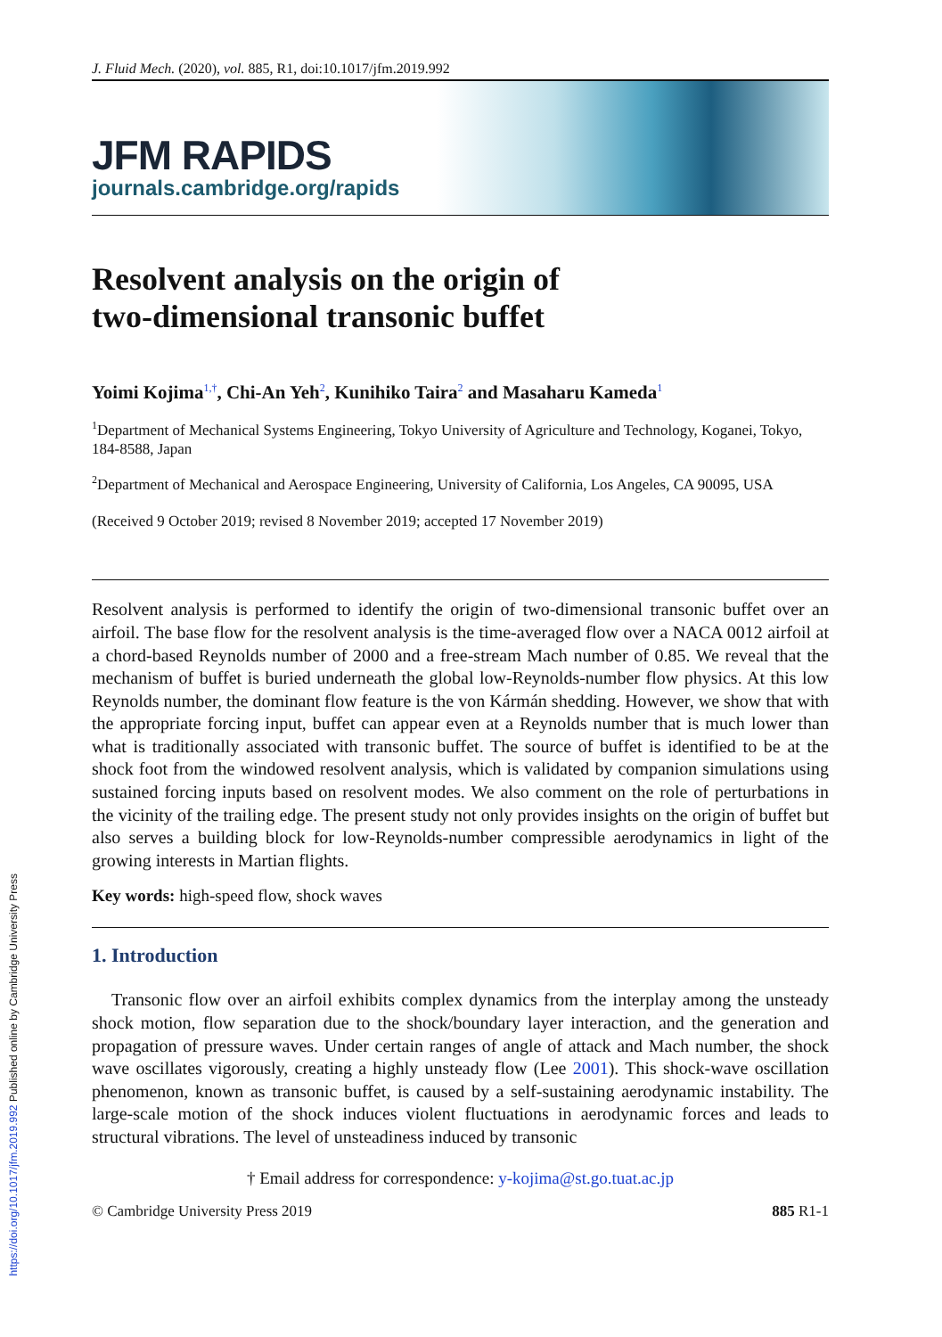https://doi.org/10.1017/jfm.2019.992 Published online by Cambridge University Press
J. Fluid Mech. (2020), vol. 885, R1, doi:10.1017/jfm.2019.992
JFM RAPIDS
journals.cambridge.org/rapids
Resolvent analysis on the origin of
two-dimensional transonic buffet
Yoimi Kojima<sup>1,†</sup>, Chi-An Yeh<sup>2</sup>, Kunihiko Taira<sup>2</sup> and Masaharu Kameda<sup>1</sup>
<sup>1</sup> Department of Mechanical Systems Engineering, Tokyo University of Agriculture and Technology, Koganei, Tokyo, 184-8588, Japan
<sup>2</sup> Department of Mechanical and Aerospace Engineering, University of California, Los Angeles, CA 90095, USA
(Received 9 October 2019; revised 8 November 2019; accepted 17 November 2019)
Resolvent analysis is performed to identify the origin of two-dimensional transonic buffet over an airfoil. The base flow for the resolvent analysis is the time-averaged flow over a NACA 0012 airfoil at a chord-based Reynolds number of 2000 and a free-stream Mach number of 0.85. We reveal that the mechanism of buffet is buried underneath the global low-Reynolds-number flow physics. At this low Reynolds number, the dominant flow feature is the von Kármán shedding. However, we show that with the appropriate forcing input, buffet can appear even at a Reynolds number that is much lower than what is traditionally associated with transonic buffet. The source of buffet is identified to be at the shock foot from the windowed resolvent analysis, which is validated by companion simulations using sustained forcing inputs based on resolvent modes. We also comment on the role of perturbations in the vicinity of the trailing edge. The present study not only provides insights on the origin of buffet but also serves a building block for low-Reynolds-number compressible aerodynamics in light of the growing interests in Martian flights.
Key words: high-speed flow, shock waves
1. Introduction
Transonic flow over an airfoil exhibits complex dynamics from the interplay among the unsteady shock motion, flow separation due to the shock/boundary layer interaction, and the generation and propagation of pressure waves. Under certain ranges of angle of attack and Mach number, the shock wave oscillates vigorously, creating a highly unsteady flow (Lee 2001). This shock-wave oscillation phenomenon, known as transonic buffet, is caused by a self-sustaining aerodynamic instability. The large-scale motion of the shock induces violent fluctuations in aerodynamic forces and leads to structural vibrations. The level of unsteadiness induced by transonic
† Email address for correspondence: y-kojima@st.go.tuat.ac.jp
© Cambridge University Press 2019 885 R1-1